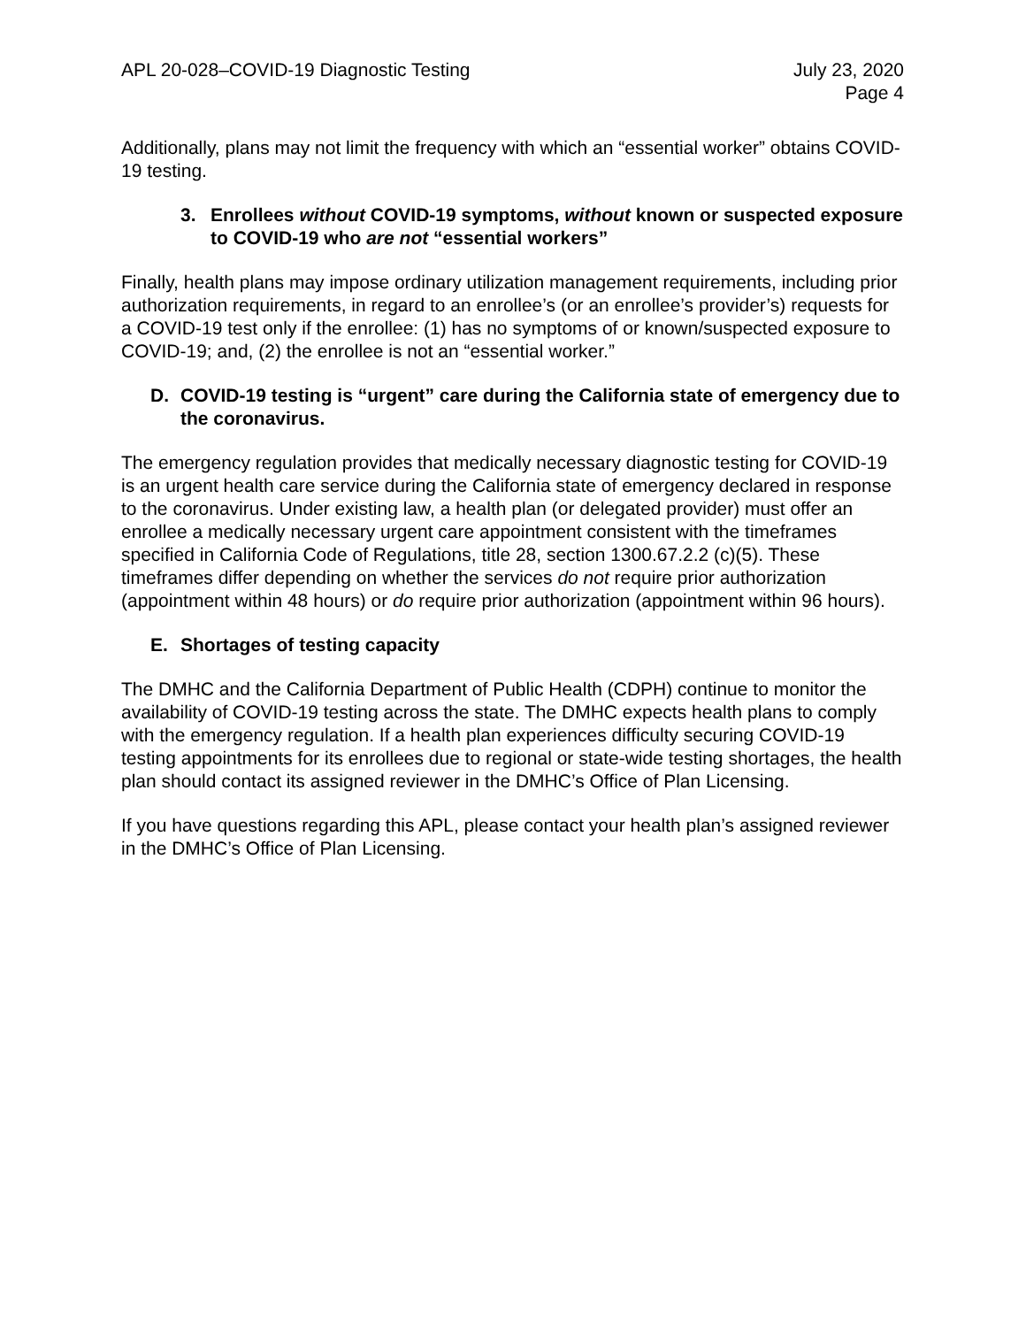APL 20-028–COVID-19 Diagnostic Testing
July 23, 2020
Page 4
Additionally, plans may not limit the frequency with which an “essential worker” obtains COVID-19 testing.
3. Enrollees without COVID-19 symptoms, without known or suspected exposure to COVID-19 who are not “essential workers”
Finally, health plans may impose ordinary utilization management requirements, including prior authorization requirements, in regard to an enrollee’s (or an enrollee’s provider’s) requests for a COVID-19 test only if the enrollee: (1) has no symptoms of or known/suspected exposure to COVID-19; and, (2) the enrollee is not an “essential worker.”
D. COVID-19 testing is “urgent” care during the California state of emergency due to the coronavirus.
The emergency regulation provides that medically necessary diagnostic testing for COVID-19 is an urgent health care service during the California state of emergency declared in response to the coronavirus. Under existing law, a health plan (or delegated provider) must offer an enrollee a medically necessary urgent care appointment consistent with the timeframes specified in California Code of Regulations, title 28, section 1300.67.2.2 (c)(5). These timeframes differ depending on whether the services do not require prior authorization (appointment within 48 hours) or do require prior authorization (appointment within 96 hours).
E. Shortages of testing capacity
The DMHC and the California Department of Public Health (CDPH) continue to monitor the availability of COVID-19 testing across the state. The DMHC expects health plans to comply with the emergency regulation. If a health plan experiences difficulty securing COVID-19 testing appointments for its enrollees due to regional or state-wide testing shortages, the health plan should contact its assigned reviewer in the DMHC’s Office of Plan Licensing.
If you have questions regarding this APL, please contact your health plan’s assigned reviewer in the DMHC’s Office of Plan Licensing.